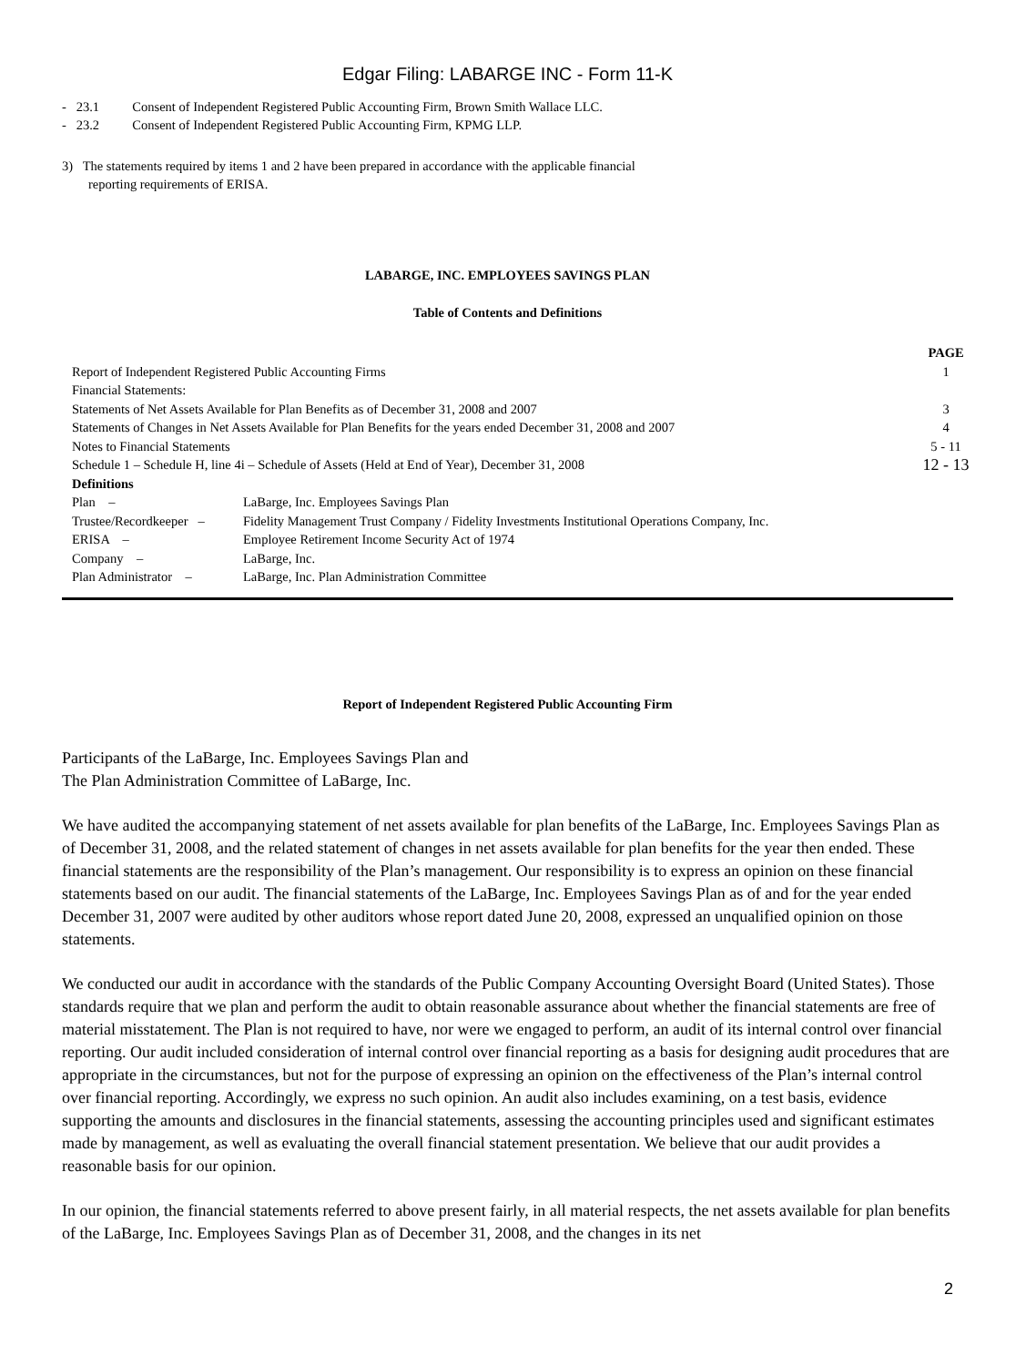Edgar Filing: LABARGE INC - Form 11-K
- 23.1 Consent of Independent Registered Public Accounting Firm, Brown Smith Wallace LLC.
- 23.2 Consent of Independent Registered Public Accounting Firm, KPMG LLP.
3) The statements required by items 1 and 2 have been prepared in accordance with the applicable financial
reporting requirements of ERISA.
LABARGE, INC. EMPLOYEES SAVINGS PLAN
Table of Contents and Definitions
| | PAGE |
| Report of Independent Registered Public Accounting Firms | 1 |
| Financial Statements: | |
| Statements of Net Assets Available for Plan Benefits as of December 31, 2008 and 2007 | 3 |
| Statements of Changes in Net Assets Available for Plan Benefits for the years ended December 31, 2008 and 2007 | 4 |
| Notes to Financial Statements | 5 - 11 |
| Schedule 1 – Schedule H, line 4i – Schedule of Assets (Held at End of Year), December 31, 2008 | 12 - 13 |
| Definitions | |
| Plan – | LaBarge, Inc. Employees Savings Plan |
| Trustee/Recordkeeper – | Fidelity Management Trust Company / Fidelity Investments Institutional Operations Company, Inc. |
| ERISA – | Employee Retirement Income Security Act of 1974 |
| Company – | LaBarge, Inc. |
| Plan Administrator – | LaBarge, Inc. Plan Administration Committee |
Report of Independent Registered Public Accounting Firm
Participants of the LaBarge, Inc. Employees Savings Plan and
The Plan Administration Committee of LaBarge, Inc.
We have audited the accompanying statement of net assets available for plan benefits of the LaBarge, Inc. Employees Savings Plan as of December 31, 2008, and the related statement of changes in net assets available for plan benefits for the year then ended. These financial statements are the responsibility of the Plan’s management. Our responsibility is to express an opinion on these financial statements based on our audit. The financial statements of the LaBarge, Inc. Employees Savings Plan as of and for the year ended December 31, 2007 were audited by other auditors whose report dated June 20, 2008, expressed an unqualified opinion on those statements.
We conducted our audit in accordance with the standards of the Public Company Accounting Oversight Board (United States). Those standards require that we plan and perform the audit to obtain reasonable assurance about whether the financial statements are free of material misstatement. The Plan is not required to have, nor were we engaged to perform, an audit of its internal control over financial reporting. Our audit included consideration of internal control over financial reporting as a basis for designing audit procedures that are appropriate in the circumstances, but not for the purpose of expressing an opinion on the effectiveness of the Plan’s internal control over financial reporting. Accordingly, we express no such opinion. An audit also includes examining, on a test basis, evidence supporting the amounts and disclosures in the financial statements, assessing the accounting principles used and significant estimates made by management, as well as evaluating the overall financial statement presentation. We believe that our audit provides a reasonable basis for our opinion.
In our opinion, the financial statements referred to above present fairly, in all material respects, the net assets available for plan benefits of the LaBarge, Inc. Employees Savings Plan as of December 31, 2008, and the changes in its net
2